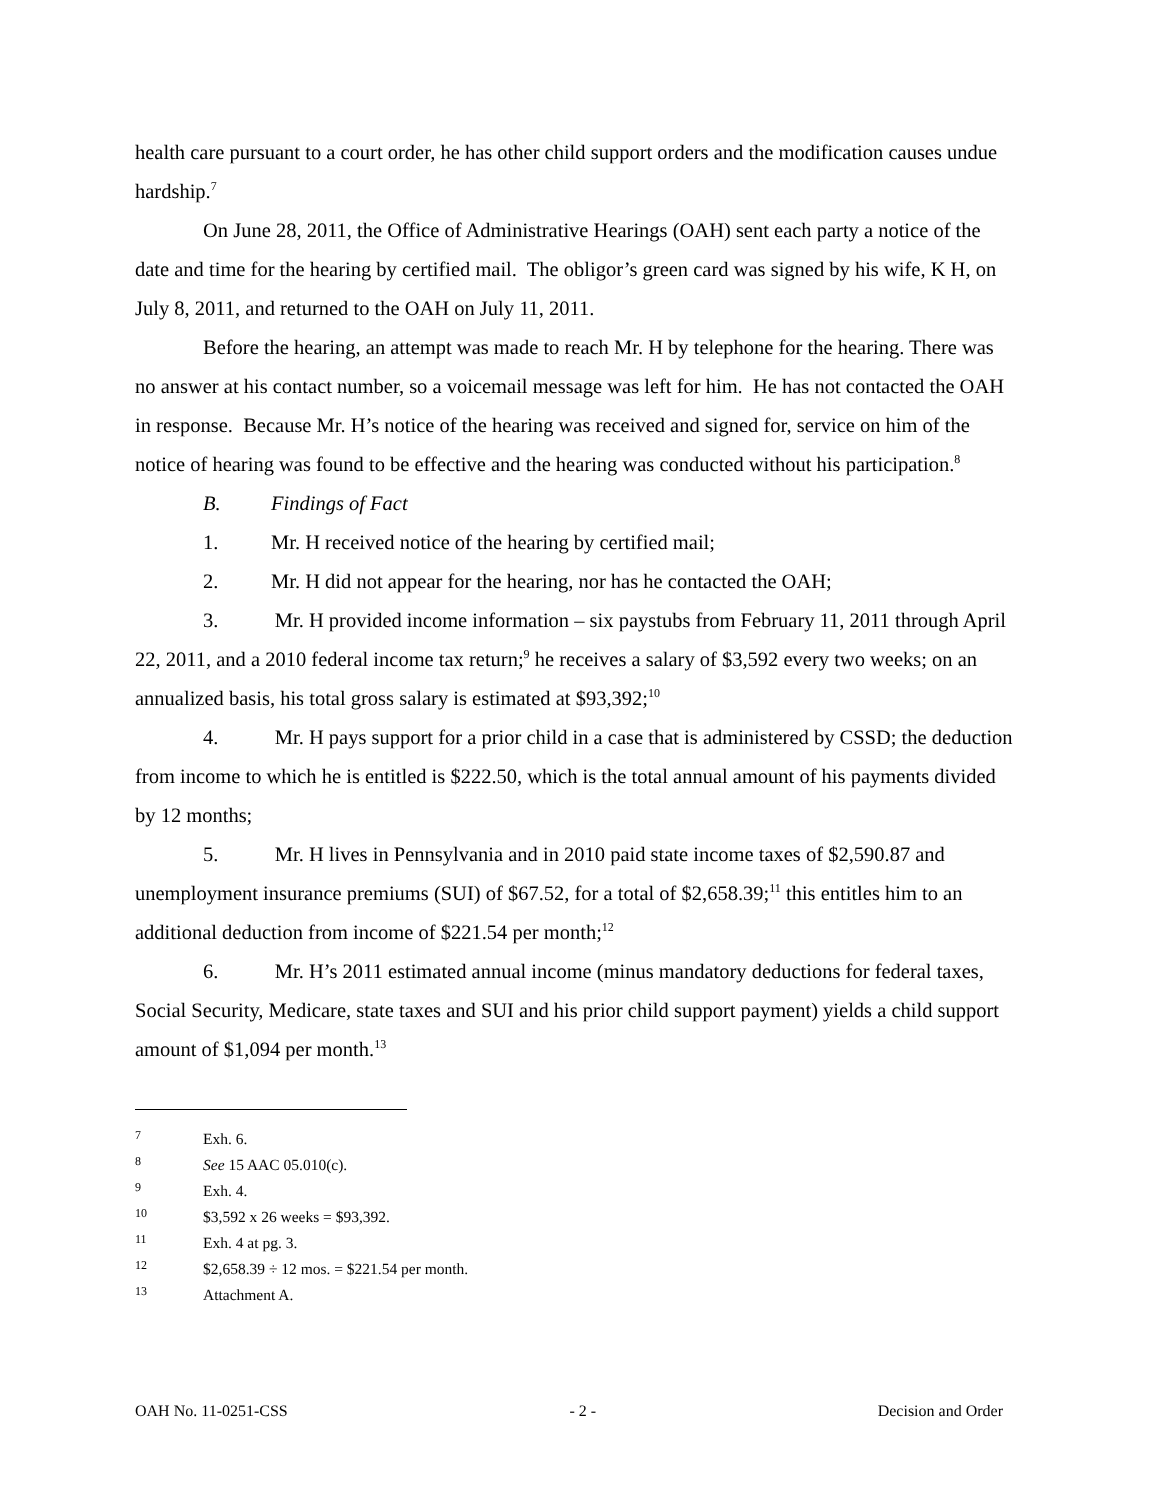health care pursuant to a court order, he has other child support orders and the modification causes undue hardship.<sup>7</sup>
On June 28, 2011, the Office of Administrative Hearings (OAH) sent each party a notice of the date and time for the hearing by certified mail. The obligor’s green card was signed by his wife, K H, on July 8, 2011, and returned to the OAH on July 11, 2011.
Before the hearing, an attempt was made to reach Mr. H by telephone for the hearing. There was no answer at his contact number, so a voicemail message was left for him. He has not contacted the OAH in response. Because Mr. H’s notice of the hearing was received and signed for, service on him of the notice of hearing was found to be effective and the hearing was conducted without his participation.<sup>8</sup>
B. Findings of Fact
1. Mr. H received notice of the hearing by certified mail;
2. Mr. H did not appear for the hearing, nor has he contacted the OAH;
3. Mr. H provided income information – six paystubs from February 11, 2011 through April 22, 2011, and a 2010 federal income tax return;<sup>9</sup> he receives a salary of $3,592 every two weeks; on an annualized basis, his total gross salary is estimated at $93,392;<sup>10</sup>
4. Mr. H pays support for a prior child in a case that is administered by CSSD; the deduction from income to which he is entitled is $222.50, which is the total annual amount of his payments divided by 12 months;
5. Mr. H lives in Pennsylvania and in 2010 paid state income taxes of $2,590.87 and unemployment insurance premiums (SUI) of $67.52, for a total of $2,658.39;<sup>11</sup> this entitles him to an additional deduction from income of $221.54 per month;<sup>12</sup>
6. Mr. H’s 2011 estimated annual income (minus mandatory deductions for federal taxes, Social Security, Medicare, state taxes and SUI and his prior child support payment) yields a child support amount of $1,094 per month.<sup>13</sup>
7 Exh. 6.
8 See 15 AAC 05.010(c).
9 Exh. 4.
10 $3,592 x 26 weeks = $93,392.
11 Exh. 4 at pg. 3.
12 $2,658.39 ÷ 12 mos. = $221.54 per month.
13 Attachment A.
OAH No. 11-0251-CSS - 2 - Decision and Order